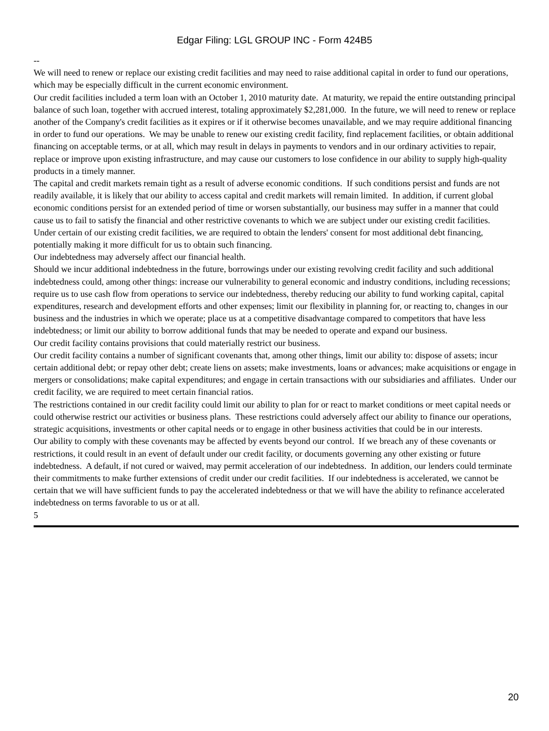Edgar Filing: LGL GROUP INC - Form 424B5
--
We will need to renew or replace our existing credit facilities and may need to raise additional capital in order to fund our operations, which may be especially difficult in the current economic environment.
Our credit facilities included a term loan with an October 1, 2010 maturity date. At maturity, we repaid the entire outstanding principal balance of such loan, together with accrued interest, totaling approximately $2,281,000. In the future, we will need to renew or replace another of the Company's credit facilities as it expires or if it otherwise becomes unavailable, and we may require additional financing in order to fund our operations. We may be unable to renew our existing credit facility, find replacement facilities, or obtain additional financing on acceptable terms, or at all, which may result in delays in payments to vendors and in our ordinary activities to repair, replace or improve upon existing infrastructure, and may cause our customers to lose confidence in our ability to supply high-quality products in a timely manner.
The capital and credit markets remain tight as a result of adverse economic conditions. If such conditions persist and funds are not readily available, it is likely that our ability to access capital and credit markets will remain limited. In addition, if current global economic conditions persist for an extended period of time or worsen substantially, our business may suffer in a manner that could cause us to fail to satisfy the financial and other restrictive covenants to which we are subject under our existing credit facilities.
Under certain of our existing credit facilities, we are required to obtain the lenders' consent for most additional debt financing, potentially making it more difficult for us to obtain such financing.
Our indebtedness may adversely affect our financial health.
Should we incur additional indebtedness in the future, borrowings under our existing revolving credit facility and such additional indebtedness could, among other things: increase our vulnerability to general economic and industry conditions, including recessions; require us to use cash flow from operations to service our indebtedness, thereby reducing our ability to fund working capital, capital expenditures, research and development efforts and other expenses; limit our flexibility in planning for, or reacting to, changes in our business and the industries in which we operate; place us at a competitive disadvantage compared to competitors that have less indebtedness; or limit our ability to borrow additional funds that may be needed to operate and expand our business.
Our credit facility contains provisions that could materially restrict our business.
Our credit facility contains a number of significant covenants that, among other things, limit our ability to: dispose of assets; incur certain additional debt; or repay other debt; create liens on assets; make investments, loans or advances; make acquisitions or engage in mergers or consolidations; make capital expenditures; and engage in certain transactions with our subsidiaries and affiliates. Under our credit facility, we are required to meet certain financial ratios.
The restrictions contained in our credit facility could limit our ability to plan for or react to market conditions or meet capital needs or could otherwise restrict our activities or business plans. These restrictions could adversely affect our ability to finance our operations, strategic acquisitions, investments or other capital needs or to engage in other business activities that could be in our interests.
Our ability to comply with these covenants may be affected by events beyond our control. If we breach any of these covenants or restrictions, it could result in an event of default under our credit facility, or documents governing any other existing or future indebtedness. A default, if not cured or waived, may permit acceleration of our indebtedness. In addition, our lenders could terminate their commitments to make further extensions of credit under our credit facilities. If our indebtedness is accelerated, we cannot be certain that we will have sufficient funds to pay the accelerated indebtedness or that we will have the ability to refinance accelerated indebtedness on terms favorable to us or at all.
5
20